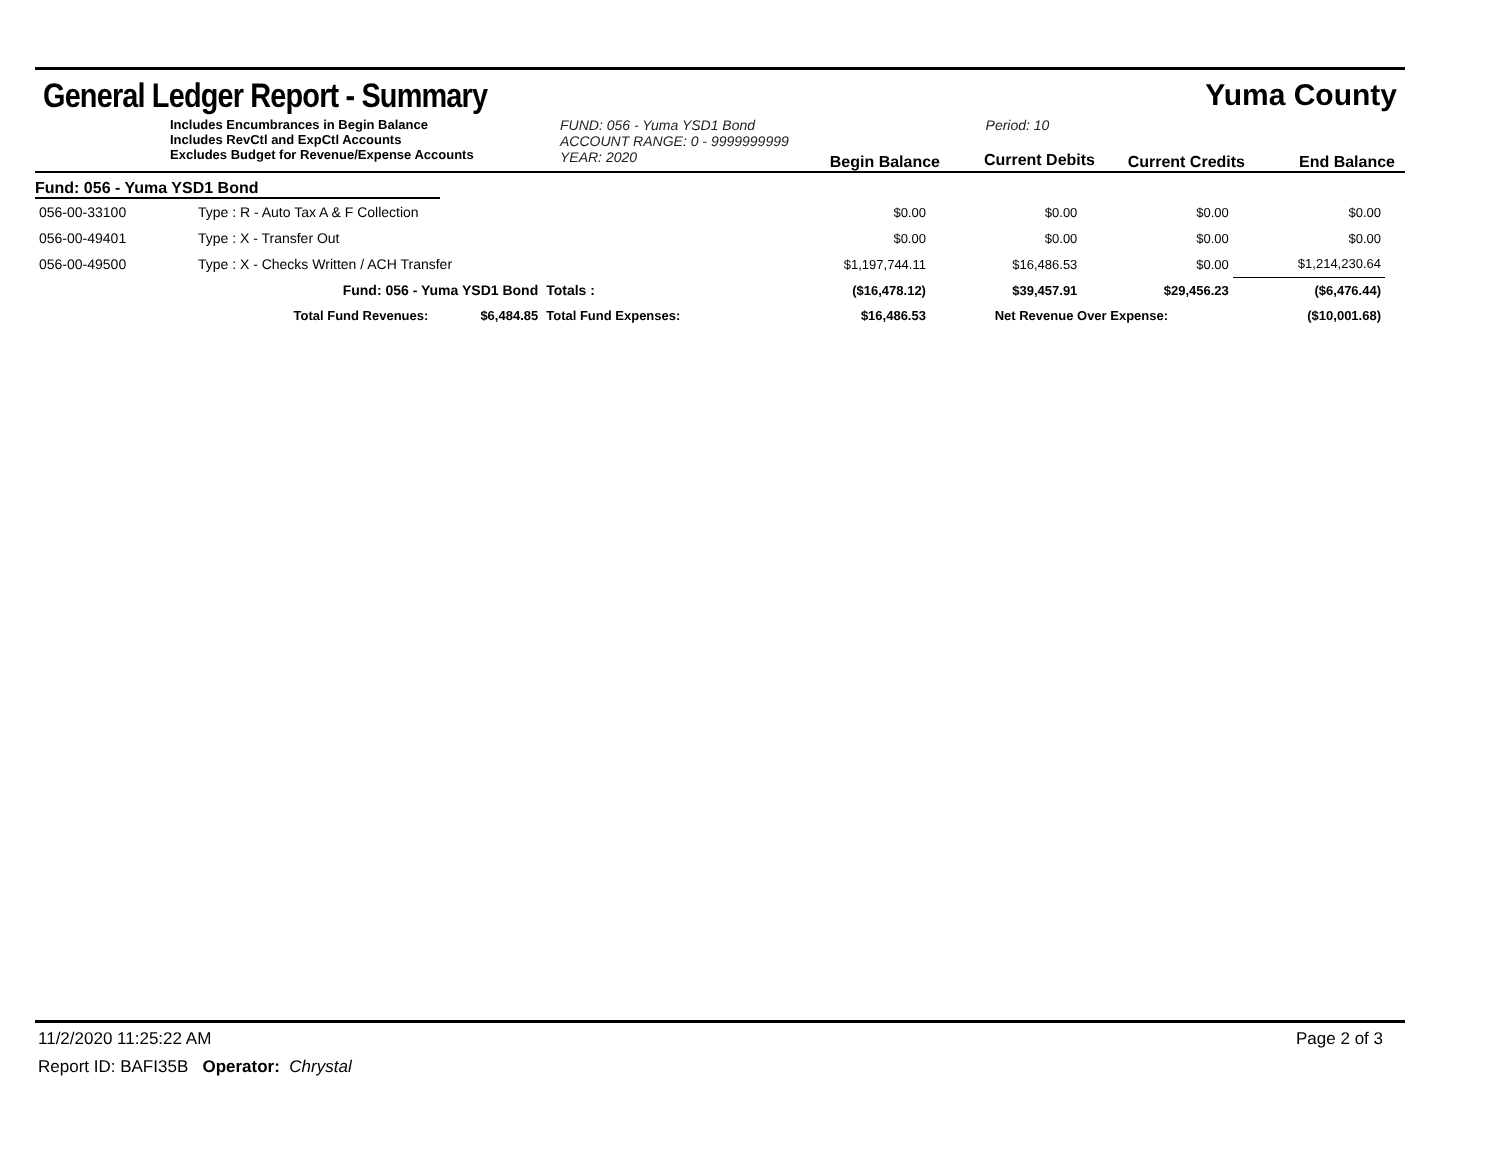General Ledger Report - Summary
Yuma County
Includes Encumbrances in Begin Balance
Includes RevCtl and ExpCtl Accounts
Excludes Budget for Revenue/Expense Accounts
FUND: 056 - Yuma YSD1 Bond
ACCOUNT RANGE: 0 - 9999999999
YEAR: 2020
Begin Balance
Period: 10
Current Debits
Current Credits
End Balance
Fund: 056 - Yuma YSD1 Bond
| 056-00-33100 | Type : R - Auto Tax A & F Collection | | | $0.00 | $0.00 | $0.00 | $0.00 |
| 056-00-49401 | Type : X - Transfer Out | | | $0.00 | $0.00 | $0.00 | $0.00 |
| 056-00-49500 | Type : X - Checks Written / ACH Transfer | | | $1,197,744.11 | $16,486.53 | $0.00 | $1,214,230.64 |
| | Fund: 056 - Yuma YSD1 Bond | | Totals : | ($16,478.12) | $39,457.91 | $29,456.23 | ($6,476.44) |
| | Total Fund Revenues: | $6,484.85 | Total Fund Expenses: | $16,486.53 | Net Revenue Over Expense: | | ($10,001.68) |
11/2/2020 11:25:22 AM Page 2 of 3
Report ID: BAFI35B Operator: Chrystal